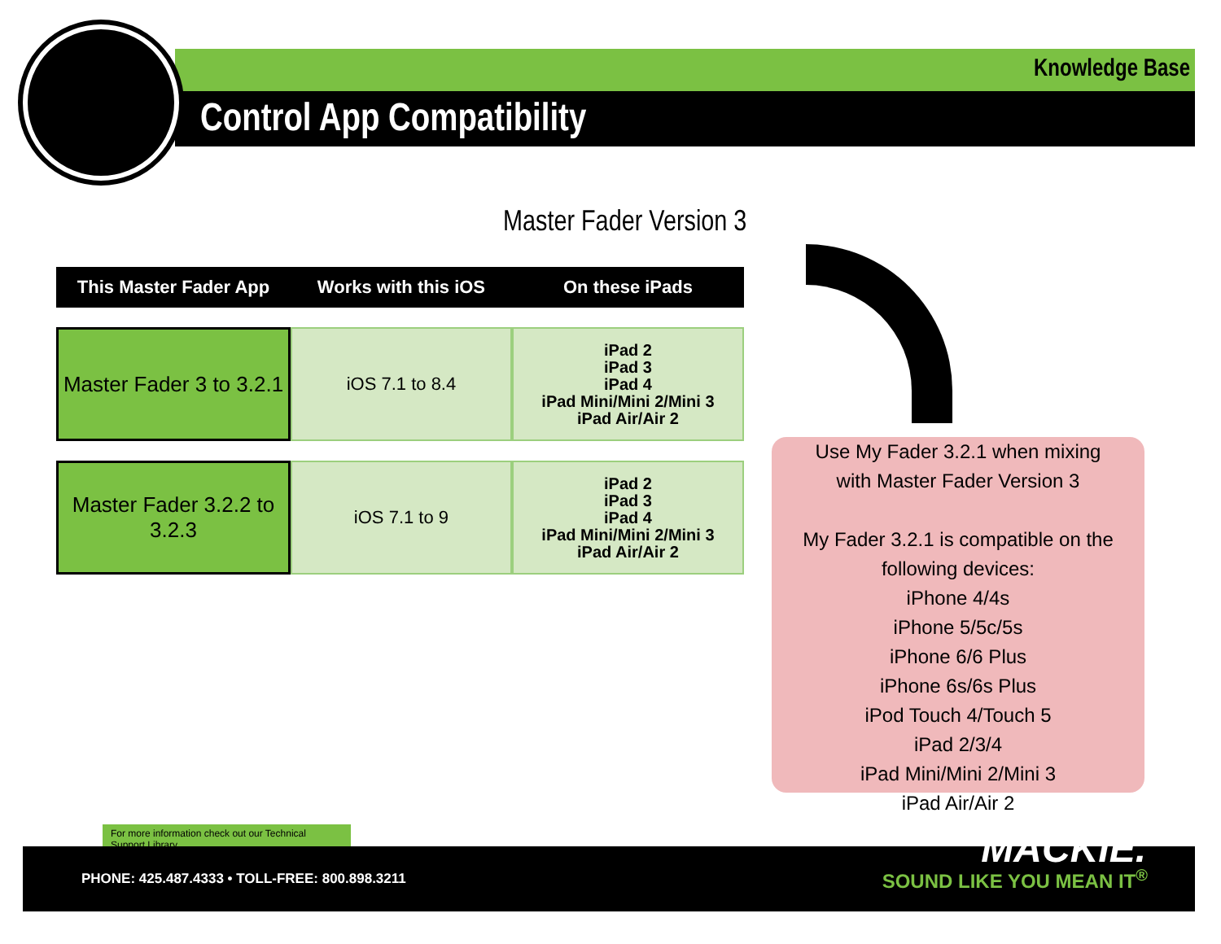Knowledge Base
Control App Compatibility
Master Fader Version 3
| This Master Fader App | Works with this iOS | On these iPads |
| --- | --- | --- |
| Master Fader 3 to 3.2.1 | iOS 7.1 to 8.4 | iPad 2 iPad 3 iPad 4 iPad Mini/Mini 2/Mini 3 iPad Air/Air 2 |
| Master Fader 3.2.2 to 3.2.3 | iOS 7.1 to 9 | iPad 2 iPad 3 iPad 4 iPad Mini/Mini 2/Mini 3 iPad Air/Air 2 |
Use My Fader 3.2.1 when mixing
with Master Fader Version 3
My Fader 3.2.1 is compatible on the following devices:
iPhone 4/4s
iPhone 5/5c/5s
iPhone 6/6 Plus
iPhone 6s/6s Plus
iPod Touch 4/Touch 5
iPad 2/3/4
iPad Mini/Mini 2/Mini 3
iPad Air/Air 2
For more information check out our Technical Support Library
PHONE: 425.487.4333 • TOLL-FREE: 800.898.3211
MACKIE.
SOUND LIKE YOU MEAN IT<sup>®</sup>